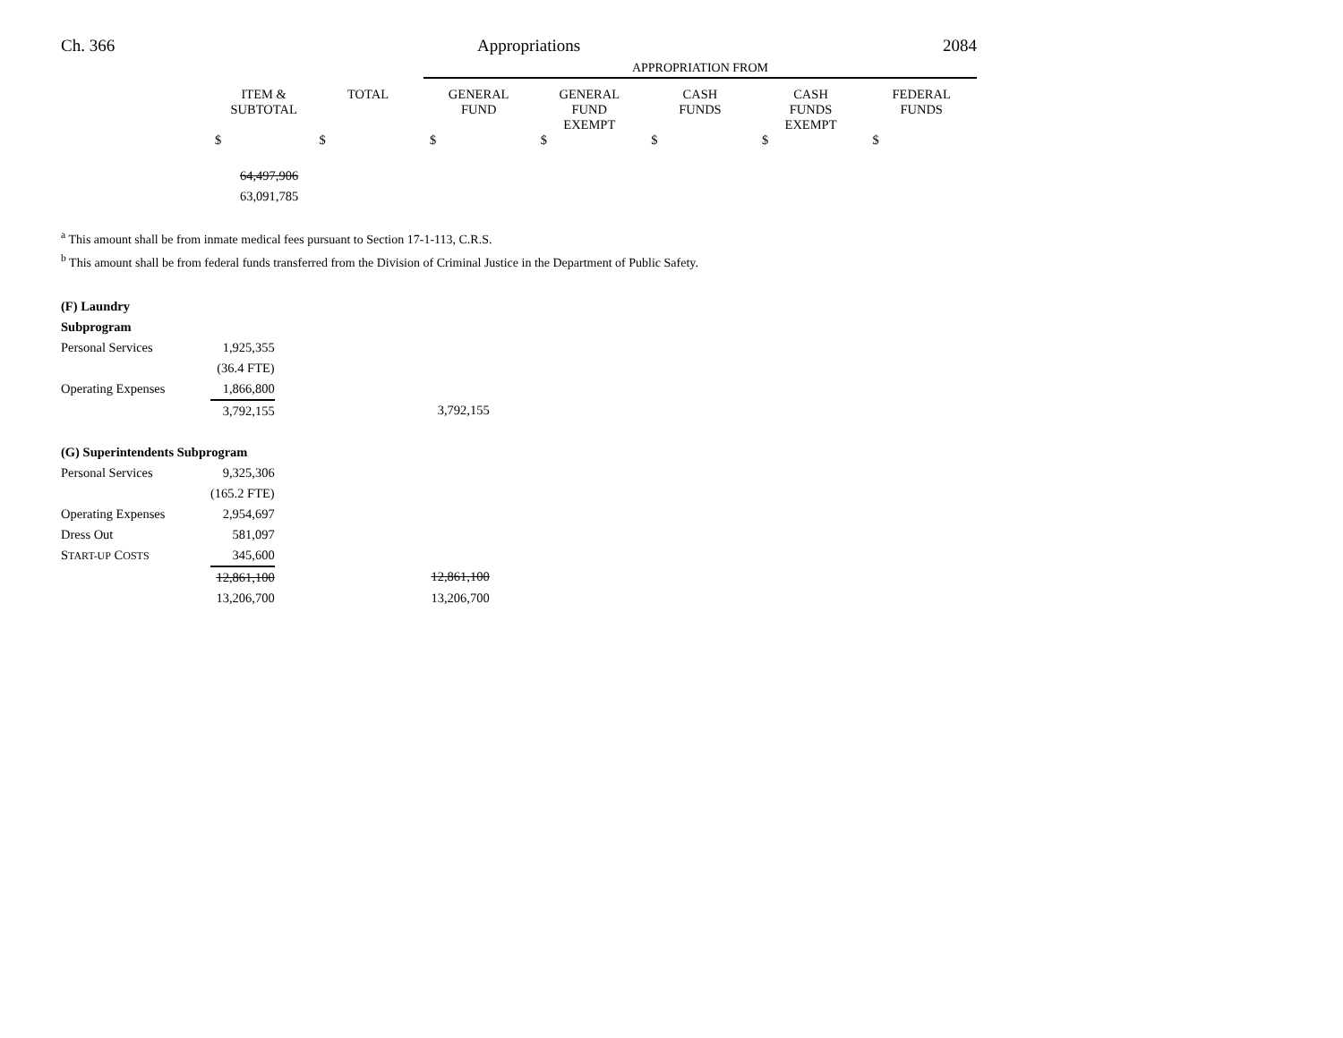Ch. 366 Appropriations 2084
| | | | APPROPRIATION FROM | | | | |
| --- | --- | --- | --- | --- | --- | --- | --- |
| | ITEM & SUBTOTAL | TOTAL | GENERAL FUND | GENERAL FUND EXEMPT | CASH FUNDS | CASH FUNDS EXEMPT | FEDERAL FUNDS |
| | $ | $ | $ | $ | $ | $ | $ |
| | 64,497,906 | | | | | | |
| | 63,091,785 | | | | | | |
<sup>a</sup> This amount shall be from inmate medical fees pursuant to Section 17-1-113, C.R.S.
<sup>b</sup> This amount shall be from federal funds transferred from the Division of Criminal Justice in the Department of Public Safety.
| (F) Laundry Subprogram | | |
| Personal Services | 1,925,355 | |
| | (36.4 FTE) | |
| Operating Expenses | 1,866,800 | |
| | 3,792,155 | 3,792,155 |
| (G) Superintendents Subprogram | | |
| Personal Services | 9,325,306 | |
| | (165.2 FTE) | |
| Operating Expenses | 2,954,697 | |
| Dress Out | 581,097 | |
| S TART-UP C OSTS | 345,600 | |
| | 12,861,100 | 12,861,100 |
| | 13,206,700 | 13,206,700 |